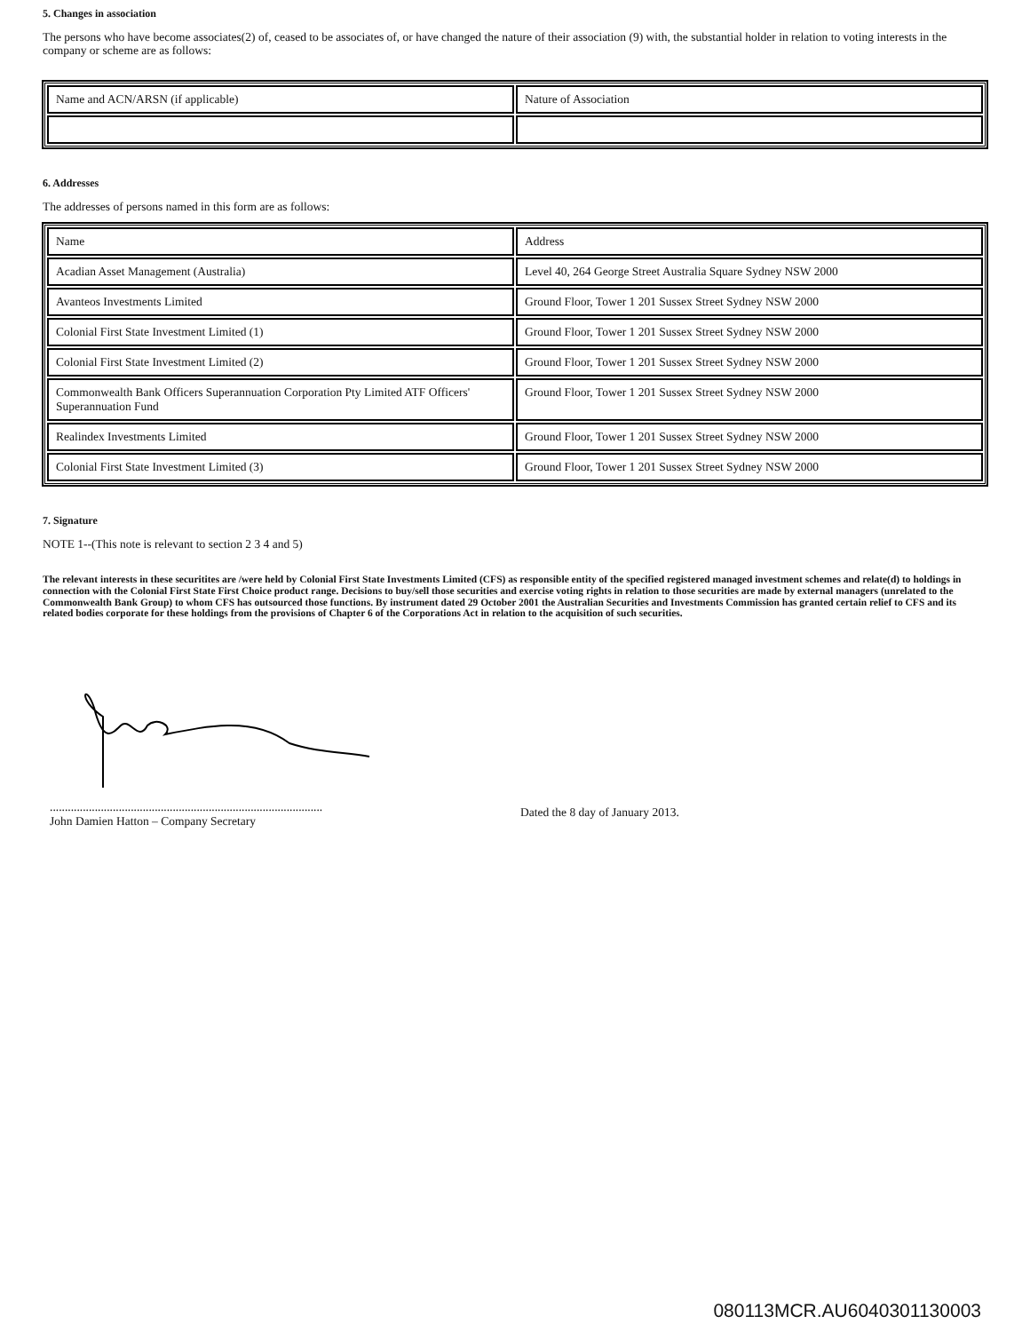5. Changes in association
The persons who have become associates(2) of, ceased to be associates of, or have changed the nature of their association (9) with, the substantial holder in relation to voting interests in the company or scheme are as follows:
| Name and ACN/ARSN (if applicable) | Nature of Association |
6. Addresses
The addresses of persons named in this form are as follows:
| Name | Address |
| Acadian Asset Management (Australia) | Level 40, 264 George Street Australia Square Sydney NSW 2000 |
| Avanteos Investments Limited | Ground Floor, Tower 1 201 Sussex Street Sydney NSW 2000 |
| Colonial First State Investment Limited (1) | Ground Floor, Tower 1 201 Sussex Street Sydney NSW 2000 |
| Colonial First State Investment Limited (2) | Ground Floor, Tower 1 201 Sussex Street Sydney NSW 2000 |
| Commonwealth Bank Officers Superannuation Corporation Pty Limited ATF Officers' Superannuation Fund | Ground Floor, Tower 1 201 Sussex Street Sydney NSW 2000 |
| Realindex Investments Limited | Ground Floor, Tower 1 201 Sussex Street Sydney NSW 2000 |
| Colonial First State Investment Limited (3) | Ground Floor, Tower 1 201 Sussex Street Sydney NSW 2000 |
7. Signature
NOTE 1--(This note is relevant to section 2 3 4 and 5)
The relevant interests in these securitites are /were held by Colonial First State Investments Limited (CFS) as responsible entity of the specified registered managed investment schemes and relate(d) to holdings in connection with the Colonial First State First Choice product range. Decisions to buy/sell those securities and exercise voting rights in relation to those securities are made by external managers (unrelated to the Commonwealth Bank Group) to whom CFS has outsourced those functions. By instrument dated 29 October 2001 the Australian Securities and Investments Commission has granted certain relief to CFS and its related bodies corporate for these holdings from the provisions of Chapter 6 of the Corporations Act in relation to the acquisition of such securities.
...........................................................................................
John Damien Hatton – Company Secretary
Dated the 8 day of January 2013.
080113MCR.AU6040301130003